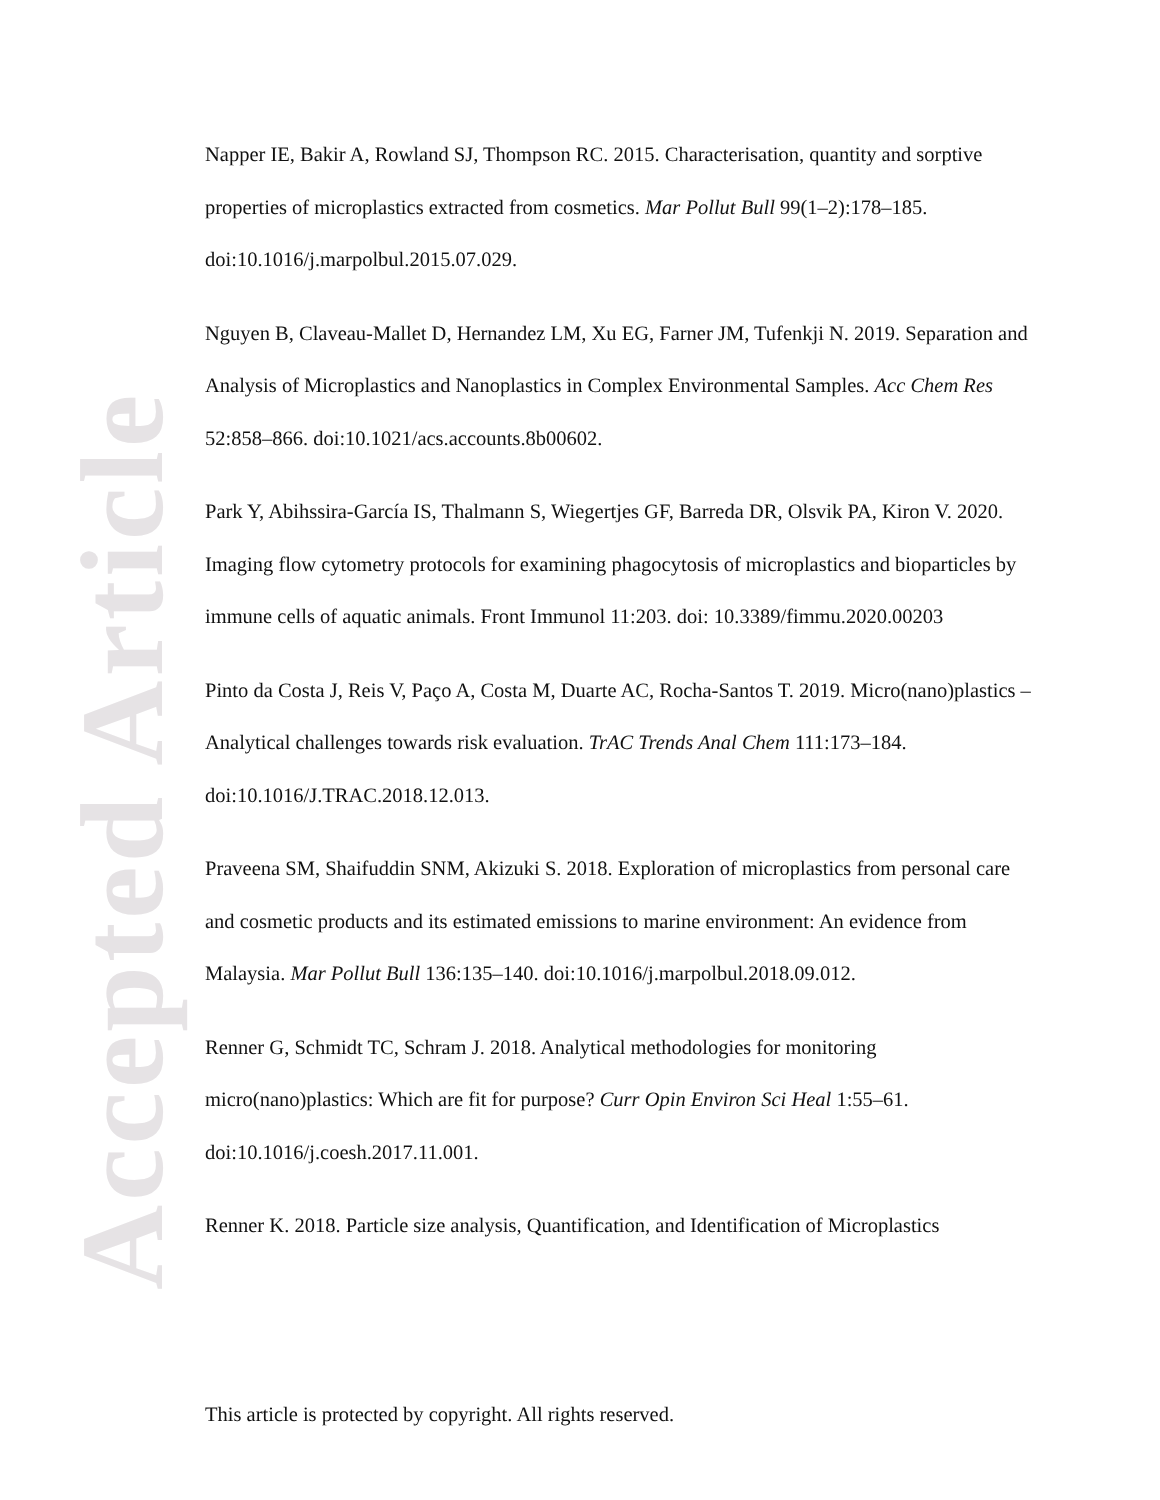Accepted Article
Napper IE, Bakir A, Rowland SJ, Thompson RC. 2015. Characterisation, quantity and sorptive properties of microplastics extracted from cosmetics. Mar Pollut Bull 99(1–2):178–185. doi:10.1016/j.marpolbul.2015.07.029.
Nguyen B, Claveau-Mallet D, Hernandez LM, Xu EG, Farner JM, Tufenkji N. 2019. Separation and Analysis of Microplastics and Nanoplastics in Complex Environmental Samples. Acc Chem Res 52:858–866. doi:10.1021/acs.accounts.8b00602.
Park Y, Abihssira-García IS, Thalmann S, Wiegertjes GF, Barreda DR, Olsvik PA, Kiron V. 2020. Imaging flow cytometry protocols for examining phagocytosis of microplastics and bioparticles by immune cells of aquatic animals. Front Immunol 11:203. doi: 10.3389/fimmu.2020.00203
Pinto da Costa J, Reis V, Paço A, Costa M, Duarte AC, Rocha-Santos T. 2019. Micro(nano)plastics – Analytical challenges towards risk evaluation. TrAC Trends Anal Chem 111:173–184. doi:10.1016/J.TRAC.2018.12.013.
Praveena SM, Shaifuddin SNM, Akizuki S. 2018. Exploration of microplastics from personal care and cosmetic products and its estimated emissions to marine environment: An evidence from Malaysia. Mar Pollut Bull 136:135–140. doi:10.1016/j.marpolbul.2018.09.012.
Renner G, Schmidt TC, Schram J. 2018. Analytical methodologies for monitoring micro(nano)plastics: Which are fit for purpose? Curr Opin Environ Sci Heal 1:55–61. doi:10.1016/j.coesh.2017.11.001.
Renner K. 2018. Particle size analysis, Quantification, and Identification of Microplastics
This article is protected by copyright. All rights reserved.